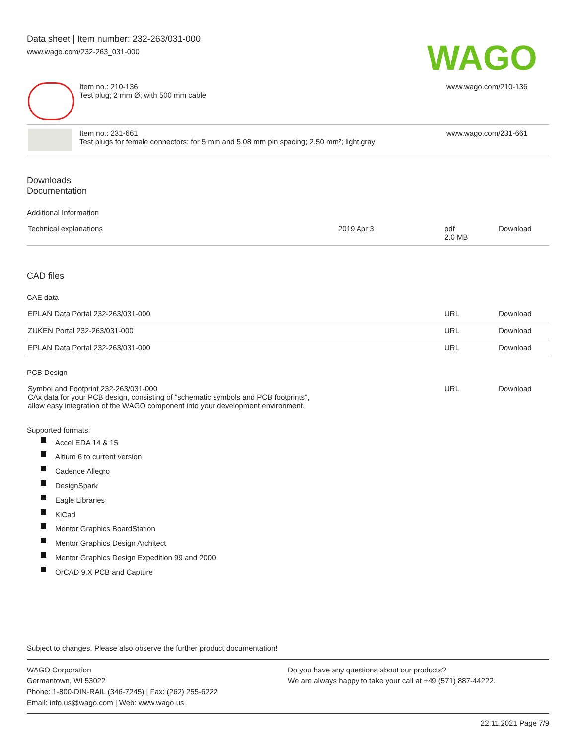Data sheet | Item number: 232-263/031-000
www.wago.com/232-263_031-000
WAGO
| | Item no.: 210-136 Test plug; 2 mm Ø; with 500 mm cable | www.wago.com/210-136 |
| | Item no.: 231-661 Test plugs for female connectors; for 5 mm and 5.08 mm pin spacing; 2,50 mm²; light gray | www.wago.com/231-661 |
Downloads
Documentation
Additional Information
| Technical explanations | 2019 Apr 3 | pdf 2.0 MB | Download |
CAD files
CAE data
| EPLAN Data Portal 232-263/031-000 | URL | Download |
| ZUKEN Portal 232-263/031-000 | URL | Download |
| EPLAN Data Portal 232-263/031-000 | URL | Download |
PCB Design
| Symbol and Footprint 232-263/031-000 CAx data for your PCB design, consisting of "schematic symbols and PCB footprints", allow easy integration of the WAGO component into your development environment. | URL | Download |
Supported formats:
Accel EDA 14 & 15
Altium 6 to current version
Cadence Allegro
DesignSpark
Eagle Libraries
KiCad
Mentor Graphics BoardStation
Mentor Graphics Design Architect
Mentor Graphics Design Expedition 99 and 2000
OrCAD 9.X PCB and Capture
Subject to changes. Please also observe the further product documentation!
WAGO Corporation
Germantown, WI 53022
Phone: 1-800-DIN-RAIL (346-7245) | Fax: (262) 255-6222
Email: info.us@wago.com | Web: www.wago.us
Do you have any questions about our products?
We are always happy to take your call at +49 (571) 887-44222.
22.11.2021 Page 7/9